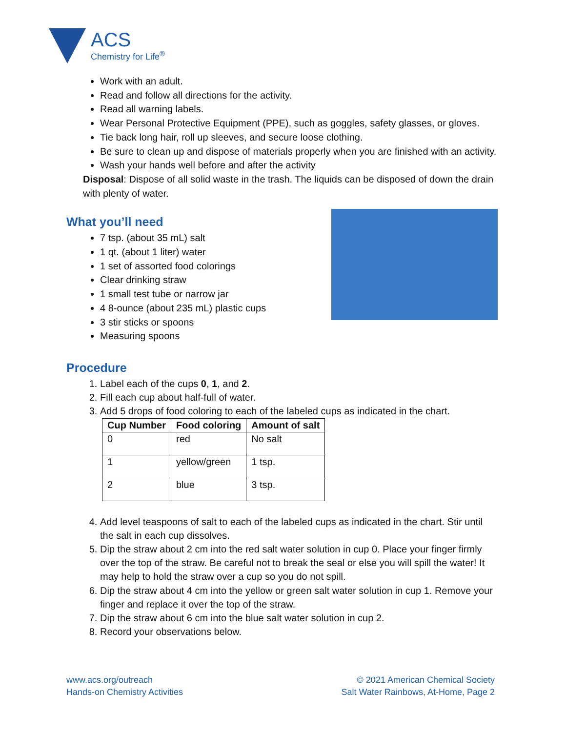ACS
Chemistry for Life<sup>®</sup>
Work with an adult.
Read and follow all directions for the activity.
Read all warning labels.
Wear Personal Protective Equipment (PPE), such as goggles, safety glasses, or gloves.
Tie back long hair, roll up sleeves, and secure loose clothing.
Be sure to clean up and dispose of materials properly when you are finished with an activity.
Wash your hands well before and after the activity
Disposal: Dispose of all solid waste in the trash. The liquids can be disposed of down the drain with plenty of water.
What you’ll need
7 tsp. (about 35 mL) salt
1 qt. (about 1 liter) water
1 set of assorted food colorings
Clear drinking straw
1 small test tube or narrow jar
4 8-ounce (about 235 mL) plastic cups
3 stir sticks or spoons
Measuring spoons
Procedure
1. Label each of the cups 0, 1, and 2.
2. Fill each cup about half-full of water.
3. Add 5 drops of food coloring to each of the labeled cups as indicated in the chart.
| Cup Number | Food coloring | Amount of salt |
| --- | --- | --- |
| 0 | red | No salt |
| 1 | yellow/green | 1 tsp. |
| 2 | blue | 3 tsp. |
4. Add level teaspoons of salt to each of the labeled cups as indicated in the chart. Stir until the salt in each cup dissolves.
5. Dip the straw about 2 cm into the red salt water solution in cup 0. Place your finger firmly over the top of the straw. Be careful not to break the seal or else you will spill the water! It may help to hold the straw over a cup so you do not spill.
6. Dip the straw about 4 cm into the yellow or green salt water solution in cup 1. Remove your finger and replace it over the top of the straw.
7. Dip the straw about 6 cm into the blue salt water solution in cup 2.
8. Record your observations below.
www.acs.org/outreach
Hands-on Chemistry Activities
© 2021 American Chemical Society
Salt Water Rainbows, At-Home, Page 2